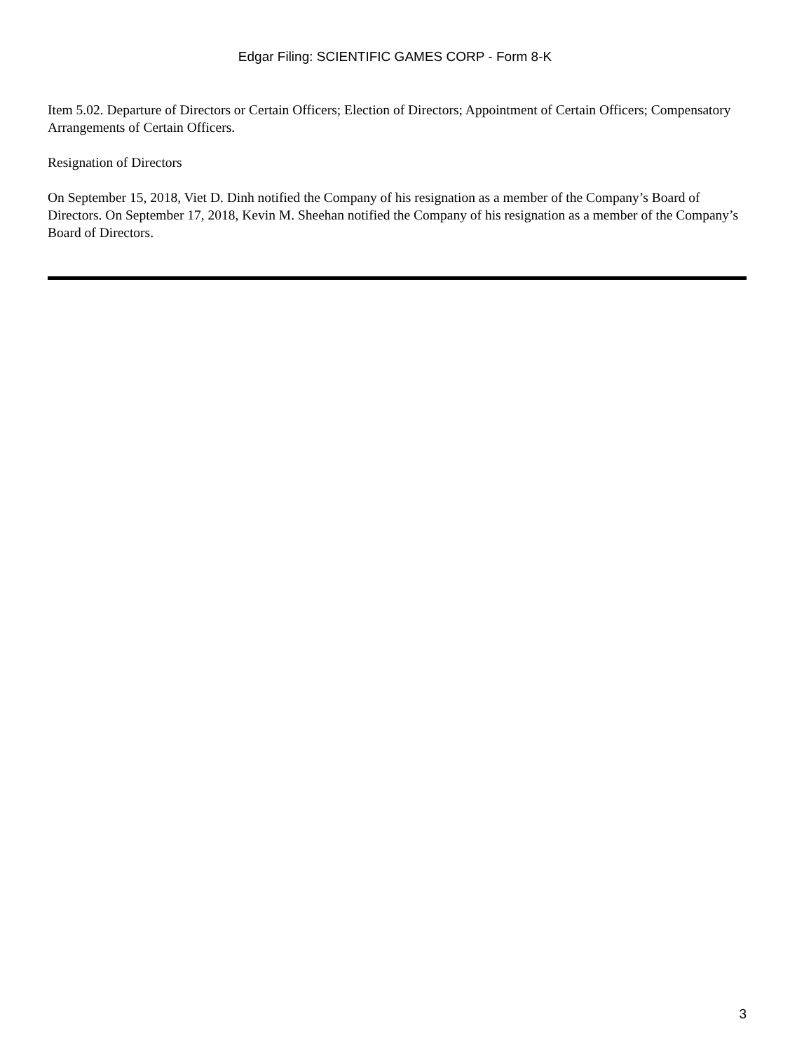Edgar Filing: SCIENTIFIC GAMES CORP - Form 8-K
Item 5.02. Departure of Directors or Certain Officers; Election of Directors; Appointment of Certain Officers; Compensatory Arrangements of Certain Officers.
Resignation of Directors
On September 15, 2018, Viet D. Dinh notified the Company of his resignation as a member of the Company’s Board of Directors. On September 17, 2018, Kevin M. Sheehan notified the Company of his resignation as a member of the Company’s Board of Directors.
3